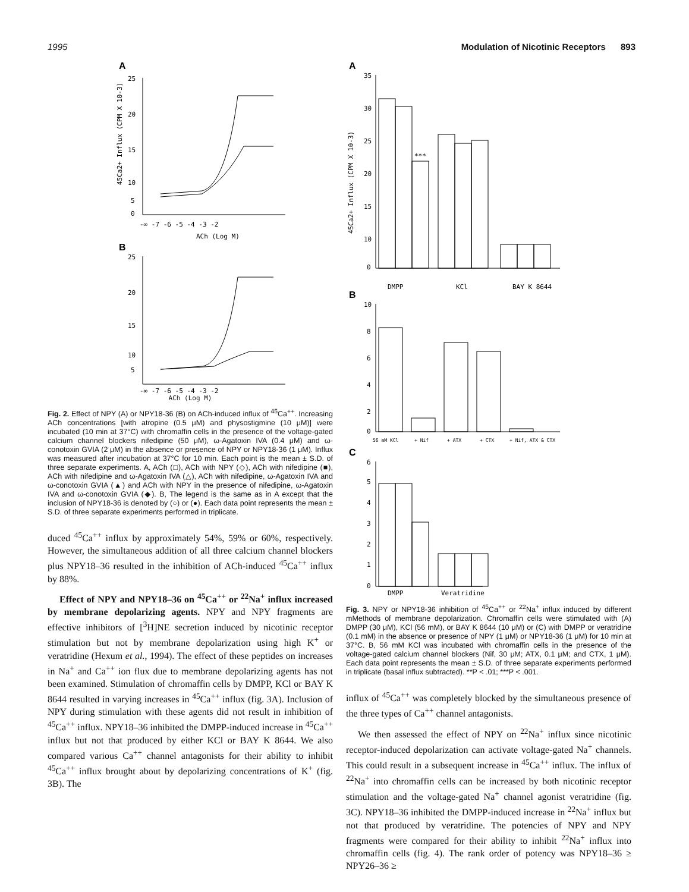1995 Modulation of Nicotinic Receptors 893
A
25
20
15
10
5
0
-∞ -7 -6 -5 -4 -3 -2
ACh (Log M)
45Ca2+ Influx (CPM X 10-3)
B
25
20
15
10
5
-∞ -7 -6 -5 -4 -3 -2
ACh (Log M)
Fig. 2. Effect of NPY (A) or NPY18-36 (B) on ACh-induced influx of <sup>45</sup>Ca<sup>++</sup>. Increasing ACh concentrations [with atropine (0.5 μM) and physostigmine (10 μM)] were incubated (10 min at 37°C) with chromaffin cells in the presence of the voltage-gated calcium channel blockers nifedipine (50 μM), ω-Agatoxin IVA (0.4 μM) and ω-conotoxin GVIA (2 μM) in the absence or presence of NPY or NPY18-36 (1 μM). Influx was measured after incubation at 37°C for 10 min. Each point is the mean ± S.D. of three separate experiments. A, ACh (□), ACh with NPY (◇), ACh with nifedipine (■), ACh with nifedipine and ω-Agatoxin IVA (△), ACh with nifedipine, ω-Agatoxin IVA and ω-conotoxin GVIA (▲) and ACh with NPY in the presence of nifedipine, ω-Agatoxin IVA and ω-conotoxin GVIA (◆). B, The legend is the same as in A except that the inclusion of NPY18-36 is denoted by (○) or (●). Each data point represents the mean ± S.D. of three separate experiments performed in triplicate.
duced <sup>45</sup>Ca<sup>++</sup> influx by approximately 54%, 59% or 60%, respectively. However, the simultaneous addition of all three calcium channel blockers plus NPY18–36 resulted in the inhibition of ACh-induced <sup>45</sup>Ca<sup>++</sup> influx by 88%.
Effect of NPY and NPY18–36 on <sup>45</sup>Ca<sup>++</sup> or <sup>22</sup>Na<sup>+</sup> influx increased by membrane depolarizing agents. NPY and NPY fragments are effective inhibitors of [<sup>3</sup>H]NE secretion induced by nicotinic receptor stimulation but not by membrane depolarization using high K<sup>+</sup> or veratridine (Hexum et al., 1994). The effect of these peptides on increases in Na<sup>+</sup> and Ca<sup>++</sup> ion flux due to membrane depolarizing agents has not been examined. Stimulation of chromaffin cells by DMPP, KCl or BAY K 8644 resulted in varying increases in <sup>45</sup>Ca<sup>++</sup> influx (fig. 3A). Inclusion of NPY during stimulation with these agents did not result in inhibition of <sup>45</sup>Ca<sup>++</sup> influx. NPY18–36 inhibited the DMPP-induced increase in <sup>45</sup>Ca<sup>++</sup> influx but not that produced by either KCl or BAY K 8644. We also compared various Ca<sup>++</sup> channel antagonists for their ability to inhibit <sup>45</sup>Ca<sup>++</sup> influx brought about by depolarizing concentrations of K<sup>+</sup> (fig. 3B). The
A
35
30
25
20
15
10
0
45Ca2+ Influx (CPM X 10-3)
***
DMPP
KCl
BAY K 8644
B
10
8
6
4
2
0
56 mM KCl
+ Nif
+ ATX
+ CTX
+ Nif, ATX & CTX
C
6
5
4
3
2
1
0
DMPP
Veratridine
Fig. 3. NPY or NPY18-36 inhibition of <sup>45</sup>Ca<sup>++</sup> or <sup>22</sup>Na<sup>+</sup> influx induced by different mMethods of membrane depolarization. Chromaffin cells were stimulated with (A) DMPP (30 μM), KCl (56 mM), or BAY K 8644 (10 μM) or (C) with DMPP or veratridine (0.1 mM) in the absence or presence of NPY (1 μM) or NPY18-36 (1 μM) for 10 min at 37°C. B, 56 mM KCl was incubated with chromaffin cells in the presence of the voltage-gated calcium channel blockers (Nif, 30 μM; ATX, 0.1 μM; and CTX, 1 μM). Each data point represents the mean ± S.D. of three separate experiments performed in triplicate (basal influx subtracted). **P < .01; ***P < .001.
influx of <sup>45</sup>Ca<sup>++</sup> was completely blocked by the simultaneous presence of the three types of Ca<sup>++</sup> channel antagonists.
We then assessed the effect of NPY on <sup>22</sup>Na<sup>+</sup> influx since nicotinic receptor-induced depolarization can activate voltage-gated Na<sup>+</sup> channels. This could result in a subsequent increase in <sup>45</sup>Ca<sup>++</sup> influx. The influx of <sup>22</sup>Na<sup>+</sup> into chromaffin cells can be increased by both nicotinic receptor stimulation and the voltage-gated Na<sup>+</sup> channel agonist veratridine (fig. 3C). NPY18–36 inhibited the DMPP-induced increase in <sup>22</sup>Na<sup>+</sup> influx but not that produced by veratridine. The potencies of NPY and NPY fragments were compared for their ability to inhibit <sup>22</sup>Na<sup>+</sup> influx into chromaffin cells (fig. 4). The rank order of potency was NPY18–36 ≥ NPY26–36 ≥